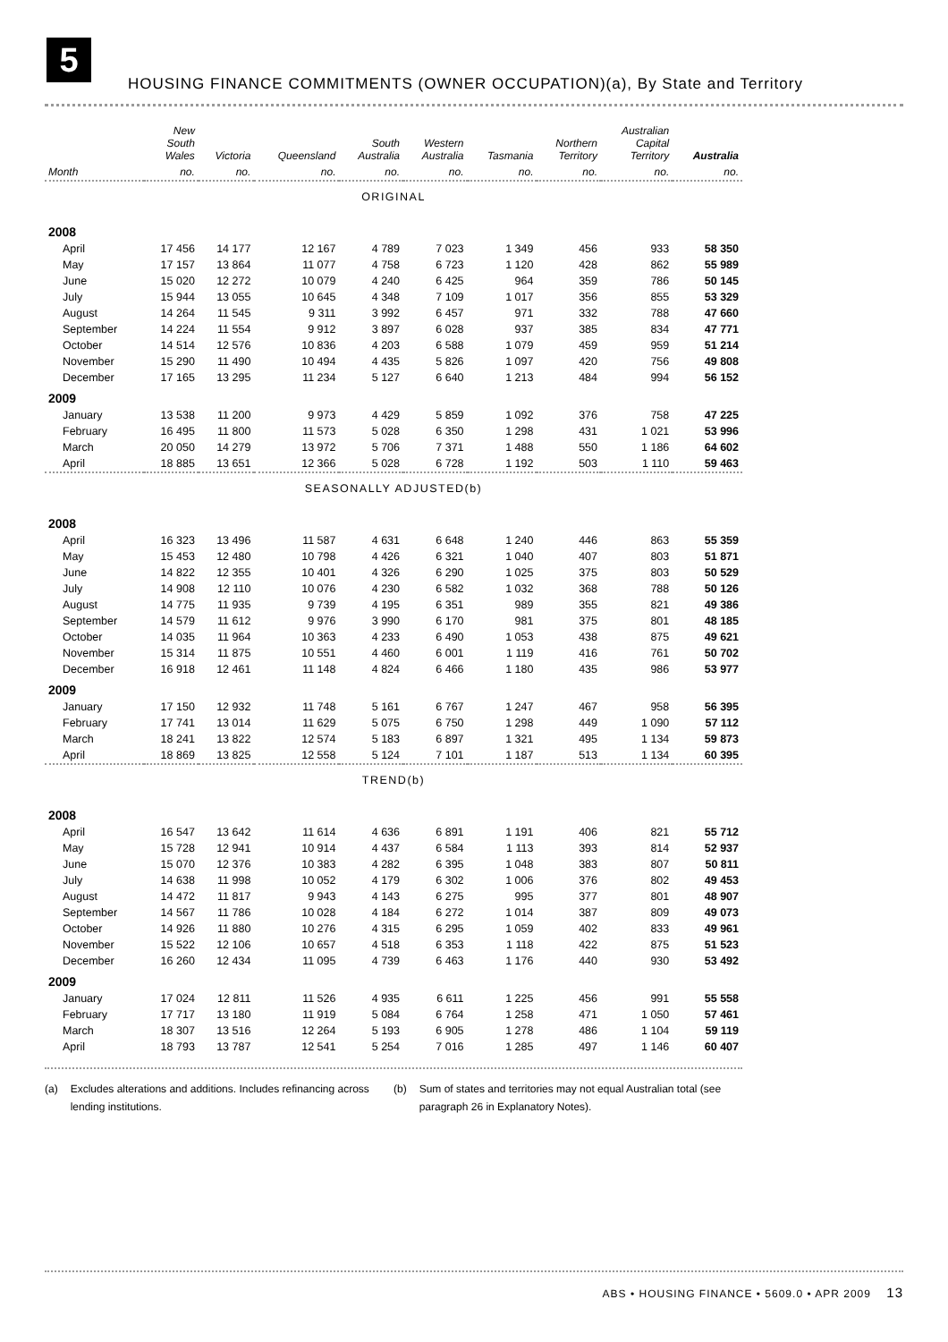5
HOUSING FINANCE COMMITMENTS (OWNER OCCUPATION)(a), By State and Territory
| | New South Wales | Victoria | Queensland | South Australia | Western Australia | Tasmania | Northern Territory | Australian Capital Territory | Australia |
| --- | --- | --- | --- | --- | --- | --- | --- | --- | --- |
| Month | no. | no. | no. | no. | no. | no. | no. | no. | no. |
| ORIGINAL | | | | | | | | | |
| 2008 | | | | | | | | | |
| April | 17 456 | 14 177 | 12 167 | 4 789 | 7 023 | 1 349 | 456 | 933 | 58 350 |
| May | 17 157 | 13 864 | 11 077 | 4 758 | 6 723 | 1 120 | 428 | 862 | 55 989 |
| June | 15 020 | 12 272 | 10 079 | 4 240 | 6 425 | 964 | 359 | 786 | 50 145 |
| July | 15 944 | 13 055 | 10 645 | 4 348 | 7 109 | 1 017 | 356 | 855 | 53 329 |
| August | 14 264 | 11 545 | 9 311 | 3 992 | 6 457 | 971 | 332 | 788 | 47 660 |
| September | 14 224 | 11 554 | 9 912 | 3 897 | 6 028 | 937 | 385 | 834 | 47 771 |
| October | 14 514 | 12 576 | 10 836 | 4 203 | 6 588 | 1 079 | 459 | 959 | 51 214 |
| November | 15 290 | 11 490 | 10 494 | 4 435 | 5 826 | 1 097 | 420 | 756 | 49 808 |
| December | 17 165 | 13 295 | 11 234 | 5 127 | 6 640 | 1 213 | 484 | 994 | 56 152 |
| 2009 | | | | | | | | | |
| January | 13 538 | 11 200 | 9 973 | 4 429 | 5 859 | 1 092 | 376 | 758 | 47 225 |
| February | 16 495 | 11 800 | 11 573 | 5 028 | 6 350 | 1 298 | 431 | 1 021 | 53 996 |
| March | 20 050 | 14 279 | 13 972 | 5 706 | 7 371 | 1 488 | 550 | 1 186 | 64 602 |
| April | 18 885 | 13 651 | 12 366 | 5 028 | 6 728 | 1 192 | 503 | 1 110 | 59 463 |
| SEASONALLY ADJUSTED(b) | | | | | | | | | |
| 2008 | | | | | | | | | |
| April | 16 323 | 13 496 | 11 587 | 4 631 | 6 648 | 1 240 | 446 | 863 | 55 359 |
| May | 15 453 | 12 480 | 10 798 | 4 426 | 6 321 | 1 040 | 407 | 803 | 51 871 |
| June | 14 822 | 12 355 | 10 401 | 4 326 | 6 290 | 1 025 | 375 | 803 | 50 529 |
| July | 14 908 | 12 110 | 10 076 | 4 230 | 6 582 | 1 032 | 368 | 788 | 50 126 |
| August | 14 775 | 11 935 | 9 739 | 4 195 | 6 351 | 989 | 355 | 821 | 49 386 |
| September | 14 579 | 11 612 | 9 976 | 3 990 | 6 170 | 981 | 375 | 801 | 48 185 |
| October | 14 035 | 11 964 | 10 363 | 4 233 | 6 490 | 1 053 | 438 | 875 | 49 621 |
| November | 15 314 | 11 875 | 10 551 | 4 460 | 6 001 | 1 119 | 416 | 761 | 50 702 |
| December | 16 918 | 12 461 | 11 148 | 4 824 | 6 466 | 1 180 | 435 | 986 | 53 977 |
| 2009 | | | | | | | | | |
| January | 17 150 | 12 932 | 11 748 | 5 161 | 6 767 | 1 247 | 467 | 958 | 56 395 |
| February | 17 741 | 13 014 | 11 629 | 5 075 | 6 750 | 1 298 | 449 | 1 090 | 57 112 |
| March | 18 241 | 13 822 | 12 574 | 5 183 | 6 897 | 1 321 | 495 | 1 134 | 59 873 |
| April | 18 869 | 13 825 | 12 558 | 5 124 | 7 101 | 1 187 | 513 | 1 134 | 60 395 |
| TREND(b) | | | | | | | | | |
| 2008 | | | | | | | | | |
| April | 16 547 | 13 642 | 11 614 | 4 636 | 6 891 | 1 191 | 406 | 821 | 55 712 |
| May | 15 728 | 12 941 | 10 914 | 4 437 | 6 584 | 1 113 | 393 | 814 | 52 937 |
| June | 15 070 | 12 376 | 10 383 | 4 282 | 6 395 | 1 048 | 383 | 807 | 50 811 |
| July | 14 638 | 11 998 | 10 052 | 4 179 | 6 302 | 1 006 | 376 | 802 | 49 453 |
| August | 14 472 | 11 817 | 9 943 | 4 143 | 6 275 | 995 | 377 | 801 | 48 907 |
| September | 14 567 | 11 786 | 10 028 | 4 184 | 6 272 | 1 014 | 387 | 809 | 49 073 |
| October | 14 926 | 11 880 | 10 276 | 4 315 | 6 295 | 1 059 | 402 | 833 | 49 961 |
| November | 15 522 | 12 106 | 10 657 | 4 518 | 6 353 | 1 118 | 422 | 875 | 51 523 |
| December | 16 260 | 12 434 | 11 095 | 4 739 | 6 463 | 1 176 | 440 | 930 | 53 492 |
| 2009 | | | | | | | | | |
| January | 17 024 | 12 811 | 11 526 | 4 935 | 6 611 | 1 225 | 456 | 991 | 55 558 |
| February | 17 717 | 13 180 | 11 919 | 5 084 | 6 764 | 1 258 | 471 | 1 050 | 57 461 |
| March | 18 307 | 13 516 | 12 264 | 5 193 | 6 905 | 1 278 | 486 | 1 104 | 59 119 |
| April | 18 793 | 13 787 | 12 541 | 5 254 | 7 016 | 1 285 | 497 | 1 146 | 60 407 |
(a) Excludes alterations and additions. Includes refinancing across lending institutions.
(b) Sum of states and territories may not equal Australian total (see paragraph 26 in Explanatory Notes).
ABS • HOUSING FINANCE • 5609.0 • APR 2009 13